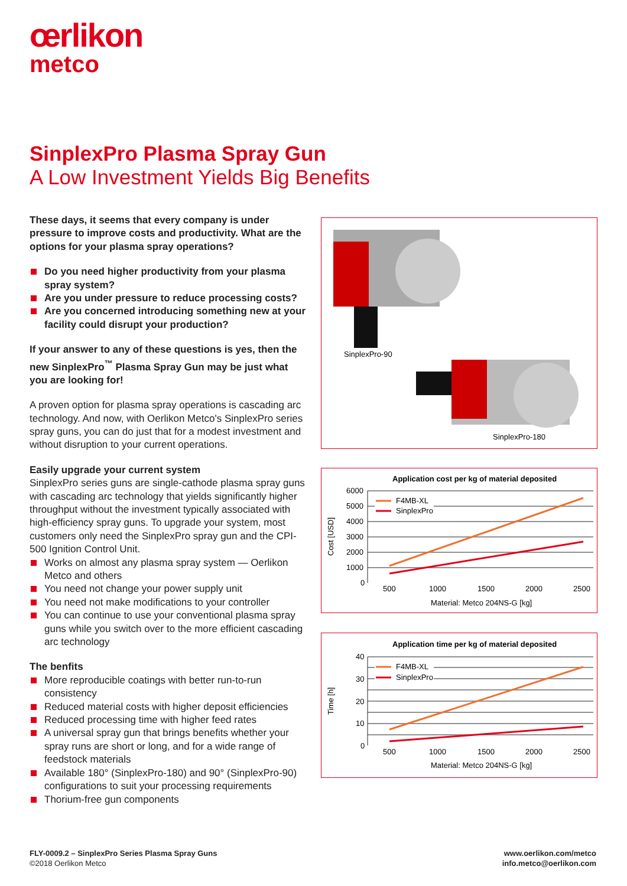œrlikon
metco
SinplexPro Plasma Spray Gun
A Low Investment Yields Big Benefits
These days, it seems that every company is under pressure to improve costs and productivity. What are the options for your plasma spray operations?
Do you need higher productivity from your plasma spray system?
Are you under pressure to reduce processing costs?
Are you concerned introducing something new at your facility could disrupt your production?
If your answer to any of these questions is yes, then the new SinplexPro<sup>™</sup> Plasma Spray Gun may be just what you are looking for!
A proven option for plasma spray operations is cascading arc technology. And now, with Oerlikon Metco's SinplexPro series spray guns, you can do just that for a modest investment and without disruption to your current operations.
Easily upgrade your current system
SinplexPro series guns are single-cathode plasma spray guns with cascading arc technology that yields significantly higher throughput without the investment typically associated with high-efficiency spray guns. To upgrade your system, most customers only need the SinplexPro spray gun and the CPI-500 Ignition Control Unit.
Works on almost any plasma spray system — Oerlikon Metco and others
You need not change your power supply unit
You need not make modifications to your controller
You can continue to use your conventional plasma spray guns while you switch over to the more efficient cascading arc technology
The benfits
More reproducible coatings with better run-to-run consistency
Reduced material costs with higher deposit efficiencies
Reduced processing time with higher feed rates
A universal spray gun that brings benefits whether your spray runs are short or long, and for a wide range of feedstock materials
Available 180° (SinplexPro-180) and 90° (SinplexPro-90) configurations to suit your processing requirements
Thorium-free gun components
SinplexPro-90
SinplexPro-180
Application cost per kg of material deposited
6000
5000
4000
3000
2000
1000
0
F4MB-XL
SinplexPro
500
1000
1500
2000
2500
Material: Metco 204NS-G [kg]
Cost [USD]
Application time per kg of material deposited
40
30
20
10
0
F4MB-XL
SinplexPro
500
1000
1500
2000
2500
Material: Metco 204NS-G [kg]
Time [h]
FLY-0009.2 – SinplexPro Series Plasma Spray Guns
©2018 Oerlikon Metco
www.oerlikon.com/metco
info.metco@oerlikon.com